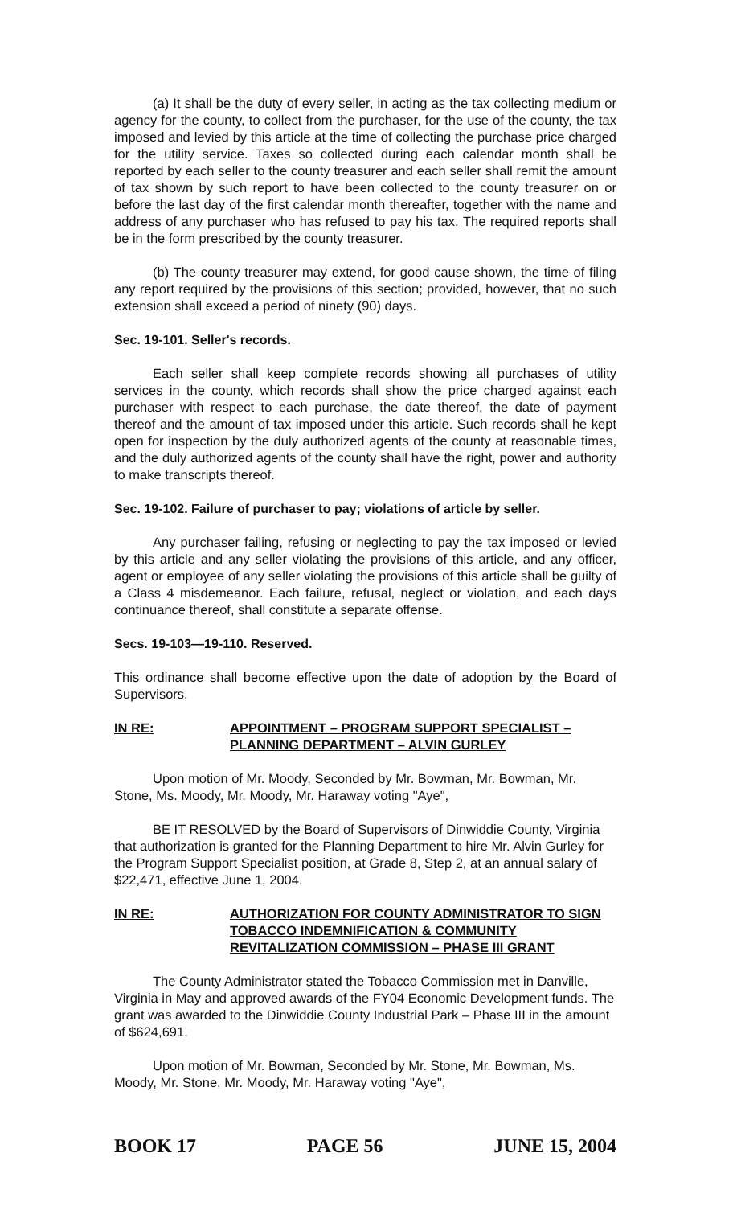(a) It shall be the duty of every seller, in acting as the tax collecting medium or agency for the county, to collect from the purchaser, for the use of the county, the tax imposed and levied by this article at the time of collecting the purchase price charged for the utility service. Taxes so collected during each calendar month shall be reported by each seller to the county treasurer and each seller shall remit the amount of tax shown by such report to have been collected to the county treasurer on or before the last day of the first calendar month thereafter, together with the name and address of any purchaser who has refused to pay his tax. The required reports shall be in the form prescribed by the county treasurer.
(b) The county treasurer may extend, for good cause shown, the time of filing any report required by the provisions of this section; provided, however, that no such extension shall exceed a period of ninety (90) days.
Sec. 19-101. Seller's records.
Each seller shall keep complete records showing all purchases of utility services in the county, which records shall show the price charged against each purchaser with respect to each purchase, the date thereof, the date of payment thereof and the amount of tax imposed under this article. Such records shall he kept open for inspection by the duly authorized agents of the county at reasonable times, and the duly authorized agents of the county shall have the right, power and authority to make transcripts thereof.
Sec. 19-102. Failure of purchaser to pay; violations of article by seller.
Any purchaser failing, refusing or neglecting to pay the tax imposed or levied by this article and any seller violating the provisions of this article, and any officer, agent or employee of any seller violating the provisions of this article shall be guilty of a Class 4 misdemeanor. Each failure, refusal, neglect or violation, and each days continuance thereof, shall constitute a separate offense.
Secs. 19-103—19-110. Reserved.
This ordinance shall become effective upon the date of adoption by the Board of Supervisors.
IN RE: APPOINTMENT – PROGRAM SUPPORT SPECIALIST – PLANNING DEPARTMENT – ALVIN GURLEY
Upon motion of Mr. Moody, Seconded by Mr. Bowman, Mr. Bowman, Mr. Stone, Ms. Moody, Mr. Moody, Mr. Haraway voting "Aye",
BE IT RESOLVED by the Board of Supervisors of Dinwiddie County, Virginia that authorization is granted for the Planning Department to hire Mr. Alvin Gurley for the Program Support Specialist position, at Grade 8, Step 2, at an annual salary of $22,471, effective June 1, 2004.
IN RE: AUTHORIZATION FOR COUNTY ADMINISTRATOR TO SIGN TOBACCO INDEMNIFICATION & COMMUNITY REVITALIZATION COMMISSION – PHASE III GRANT
The County Administrator stated the Tobacco Commission met in Danville, Virginia in May and approved awards of the FY04 Economic Development funds. The grant was awarded to the Dinwiddie County Industrial Park – Phase III in the amount of $624,691.
Upon motion of Mr. Bowman, Seconded by Mr. Stone, Mr. Bowman, Ms. Moody, Mr. Stone, Mr. Moody, Mr. Haraway voting "Aye",
BOOK 17 PAGE 56 JUNE 15, 2004